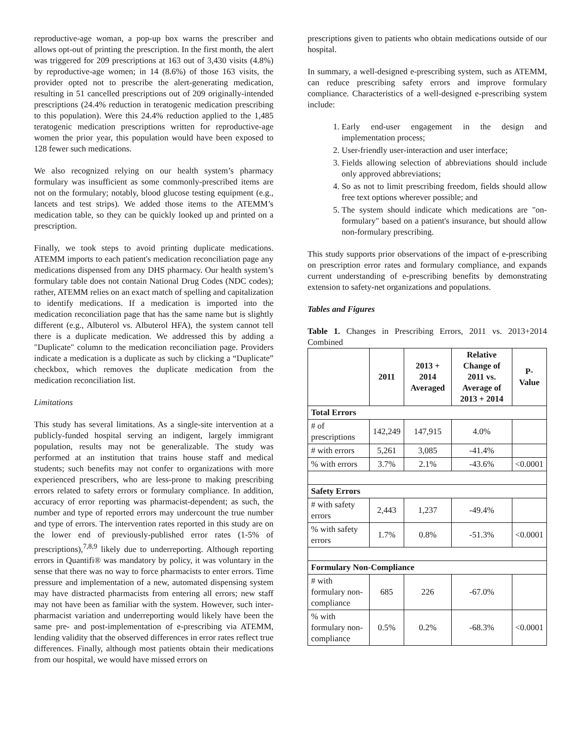reproductive-age woman, a pop-up box warns the prescriber and allows opt-out of printing the prescription. In the first month, the alert was triggered for 209 prescriptions at 163 out of 3,430 visits (4.8%) by reproductive-age women; in 14 (8.6%) of those 163 visits, the provider opted not to prescribe the alert-generating medication, resulting in 51 cancelled prescriptions out of 209 originally-intended prescriptions (24.4% reduction in teratogenic medication prescribing to this population). Were this 24.4% reduction applied to the 1,485 teratogenic medication prescriptions written for reproductive-age women the prior year, this population would have been exposed to 128 fewer such medications.
We also recognized relying on our health system’s pharmacy formulary was insufficient as some commonly-prescribed items are not on the formulary; notably, blood glucose testing equipment (e.g., lancets and test strips). We added those items to the ATEMM’s medication table, so they can be quickly looked up and printed on a prescription.
Finally, we took steps to avoid printing duplicate medications. ATEMM imports to each patient's medication reconciliation page any medications dispensed from any DHS pharmacy. Our health system’s formulary table does not contain National Drug Codes (NDC codes); rather, ATEMM relies on an exact match of spelling and capitalization to identify medications. If a medication is imported into the medication reconciliation page that has the same name but is slightly different (e.g., Albuterol vs. Albuterol HFA), the system cannot tell there is a duplicate medication. We addressed this by adding a "Duplicate" column to the medication reconciliation page. Providers indicate a medication is a duplicate as such by clicking a “Duplicate” checkbox, which removes the duplicate medication from the medication reconciliation list.
Limitations
This study has several limitations. As a single-site intervention at a publicly-funded hospital serving an indigent, largely immigrant population, results may not be generalizable. The study was performed at an institution that trains house staff and medical students; such benefits may not confer to organizations with more experienced prescribers, who are less-prone to making prescribing errors related to safety errors or formulary compliance. In addition, accuracy of error reporting was pharmacist-dependent; as such, the number and type of reported errors may undercount the true number and type of errors. The intervention rates reported in this study are on the lower end of previously-published error rates (1-5% of prescriptions),<sup>7,8,9</sup> likely due to underreporting. Although reporting errors in Quantifi® was mandatory by policy, it was voluntary in the sense that there was no way to force pharmacists to enter errors. Time pressure and implementation of a new, automated dispensing system may have distracted pharmacists from entering all errors; new staff may not have been as familiar with the system. However, such inter-pharmacist variation and underreporting would likely have been the same pre- and post-implementation of e-prescribing via ATEMM, lending validity that the observed differences in error rates reflect true differences. Finally, although most patients obtain their medications from our hospital, we would have missed errors on
prescriptions given to patients who obtain medications outside of our hospital.
In summary, a well-designed e-prescribing system, such as ATEMM, can reduce prescribing safety errors and improve formulary compliance. Characteristics of a well-designed e-prescribing system include:
1. Early end-user engagement in the design and implementation process;
2. User-friendly user-interaction and user interface;
3. Fields allowing selection of abbreviations should include only approved abbreviations;
4. So as not to limit prescribing freedom, fields should allow free text options wherever possible; and
5. The system should indicate which medications are "on-formulary" based on a patient's insurance, but should allow non-formulary prescribing.
This study supports prior observations of the impact of e-prescribing on prescription error rates and formulary compliance, and expands current understanding of e-prescribing benefits by demonstrating extension to safety-net organizations and populations.
Tables and Figures
Table 1. Changes in Prescribing Errors, 2011 vs. 2013+2014 Combined
| | 2011 | 2013 + 2014 Averaged | Relative Change of 2011 vs. Average of 2013 + 2014 | P-Value |
| --- | --- | --- | --- | --- |
| Total Errors | | | | |
| # of prescriptions | 142,249 | 147,915 | 4.0% | |
| # with errors | 5,261 | 3,085 | -41.4% | |
| % with errors | 3.7% | 2.1% | -43.6% | <0.0001 |
| Safety Errors | | | | |
| # with safety errors | 2,443 | 1,237 | -49.4% | |
| % with safety errors | 1.7% | 0.8% | -51.3% | <0.0001 |
| Formulary Non-Compliance | | | | |
| # with formulary non-compliance | 685 | 226 | -67.0% | |
| % with formulary non-compliance | 0.5% | 0.2% | -68.3% | <0.0001 |